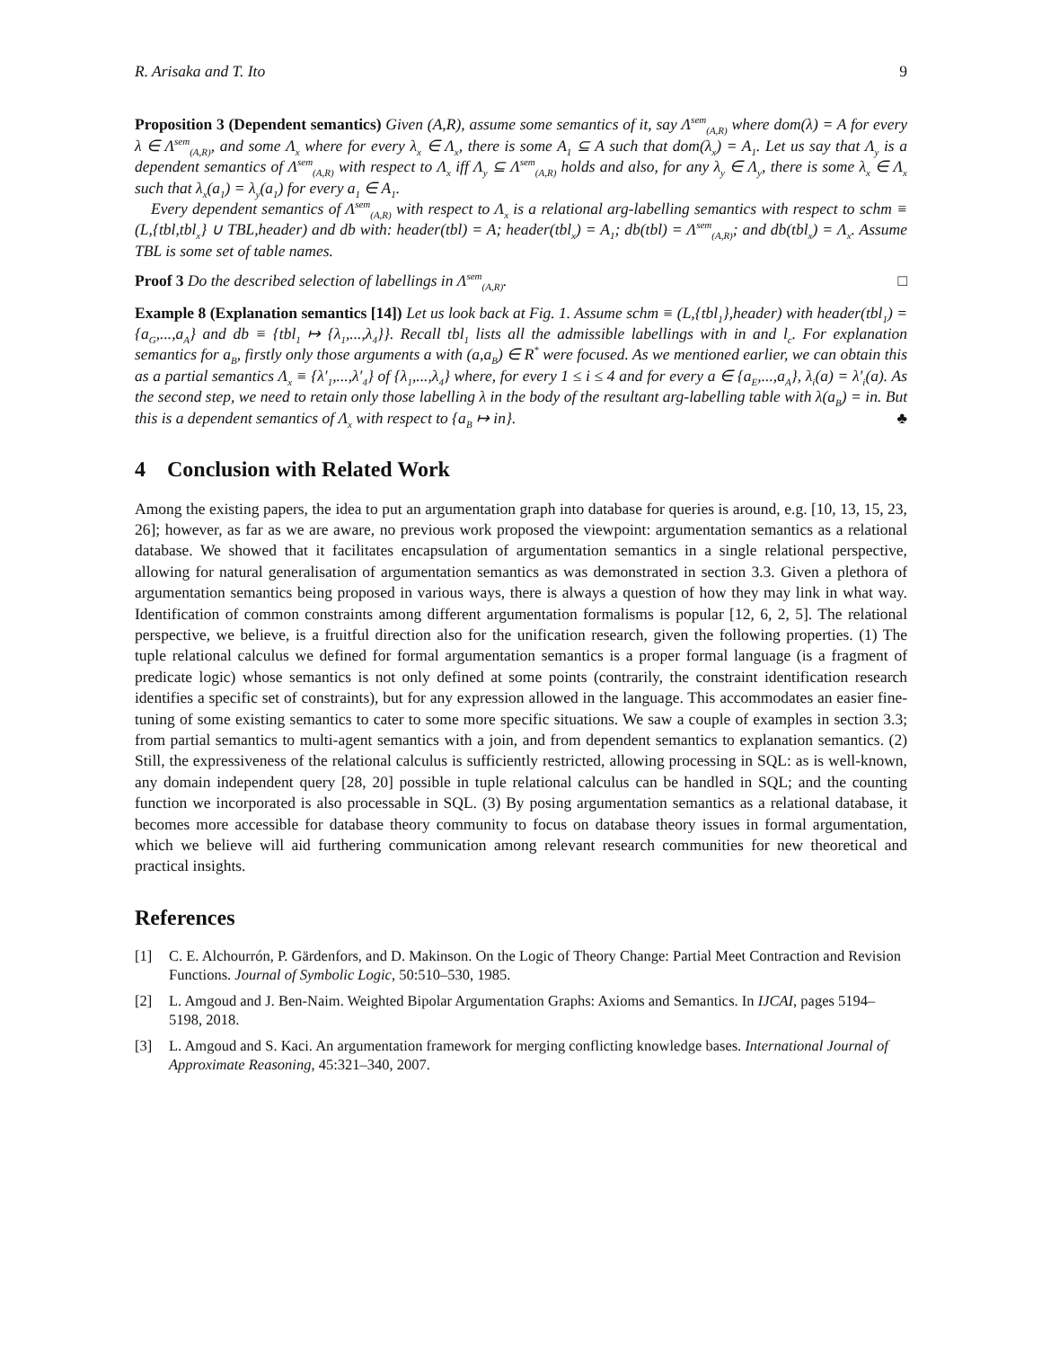R. Arisaka and T. Ito 9
Proposition 3 (Dependent semantics) Given (A,R), assume some semantics of it, say Λ<sup>sem</sup><sub>(A,R)</sub> where dom(λ) = A for every λ ∈ Λ<sup>sem</sup><sub>(A,R)</sub>, and some Λ<sub>x</sub> where for every λ<sub>x</sub> ∈ Λ<sub>x</sub>, there is some A<sub>1</sub> ⊆ A such that dom(λ<sub>x</sub>) = A<sub>1</sub>. Let us say that Λ<sub>y</sub> is a dependent semantics of Λ<sup>sem</sup><sub>(A,R)</sub> with respect to Λ<sub>x</sub> iff Λ<sub>y</sub> ⊆ Λ<sup>sem</sup><sub>(A,R)</sub> holds and also, for any λ<sub>y</sub> ∈ Λ<sub>y</sub>, there is some λ<sub>x</sub> ∈ Λ<sub>x</sub> such that λ<sub>x</sub>(a<sub>1</sub>) = λ<sub>y</sub>(a<sub>1</sub>) for every a<sub>1</sub> ∈ A<sub>1</sub>.
Every dependent semantics of Λ<sup>sem</sup><sub>(A,R)</sub> with respect to Λ<sub>x</sub> is a relational arg-labelling semantics with respect to schm ≡ (L,{tbl,tbl<sub>x</sub>} ∪ TBL,header) and db with: header(tbl) = A; header(tbl<sub>x</sub>) = A<sub>1</sub>; db(tbl) = Λ<sup>sem</sup><sub>(A,R)</sub>; and db(tbl<sub>x</sub>) = Λ<sub>x</sub>. Assume TBL is some set of table names.
Proof 3 Do the described selection of labellings in Λ<sup>sem</sup><sub>(A,R)</sub>. □
Example 8 (Explanation semantics [14]) Let us look back at Fig. 1. Assume schm ≡ (L,{tbl<sub>1</sub>},header) with header(tbl<sub>1</sub>) = {a<sub>G</sub>,...,a<sub>A</sub>} and db ≡ {tbl<sub>1</sub> ↦ {λ<sub>1</sub>,...,λ<sub>4</sub>}}. Recall tbl<sub>1</sub> lists all the admissible labellings with in and l<sub>c</sub>. For explanation semantics for a<sub>B</sub>, firstly only those arguments a with (a,a<sub>B</sub>) ∈ R<sup>*</sup> were focused. As we mentioned earlier, we can obtain this as a partial semantics Λ<sub>x</sub> ≡ {λ′<sub>1</sub>,...,λ′<sub>4</sub>} of {λ<sub>1</sub>,...,λ<sub>4</sub>} where, for every 1 ≤ i ≤ 4 and for every a ∈ {a<sub>E</sub>,...,a<sub>A</sub>}, λ<sub>i</sub>(a) = λ′<sub>i</sub>(a). As the second step, we need to retain only those labelling λ in the body of the resultant arg-labelling table with λ(a<sub>B</sub>) = in. But this is a dependent semantics of Λ<sub>x</sub> with respect to {a<sub>B</sub> ↦ in}. ♣
4 Conclusion with Related Work
Among the existing papers, the idea to put an argumentation graph into database for queries is around, e.g. [10, 13, 15, 23, 26]; however, as far as we are aware, no previous work proposed the viewpoint: argumentation semantics as a relational database. We showed that it facilitates encapsulation of argumentation semantics in a single relational perspective, allowing for natural generalisation of argumentation semantics as was demonstrated in section 3.3. Given a plethora of argumentation semantics being proposed in various ways, there is always a question of how they may link in what way. Identification of common constraints among different argumentation formalisms is popular [12, 6, 2, 5]. The relational perspective, we believe, is a fruitful direction also for the unification research, given the following properties. (1) The tuple relational calculus we defined for formal argumentation semantics is a proper formal language (is a fragment of predicate logic) whose semantics is not only defined at some points (contrarily, the constraint identification research identifies a specific set of constraints), but for any expression allowed in the language. This accommodates an easier fine-tuning of some existing semantics to cater to some more specific situations. We saw a couple of examples in section 3.3; from partial semantics to multi-agent semantics with a join, and from dependent semantics to explanation semantics. (2) Still, the expressiveness of the relational calculus is sufficiently restricted, allowing processing in SQL: as is well-known, any domain independent query [28, 20] possible in tuple relational calculus can be handled in SQL; and the counting function we incorporated is also processable in SQL. (3) By posing argumentation semantics as a relational database, it becomes more accessible for database theory community to focus on database theory issues in formal argumentation, which we believe will aid furthering communication among relevant research communities for new theoretical and practical insights.
References
[1] C. E. Alchourrón, P. Gärdenfors, and D. Makinson. On the Logic of Theory Change: Partial Meet Contraction and Revision Functions. Journal of Symbolic Logic, 50:510–530, 1985.
[2] L. Amgoud and J. Ben-Naim. Weighted Bipolar Argumentation Graphs: Axioms and Semantics. In IJCAI, pages 5194–5198, 2018.
[3] L. Amgoud and S. Kaci. An argumentation framework for merging conflicting knowledge bases. International Journal of Approximate Reasoning, 45:321–340, 2007.